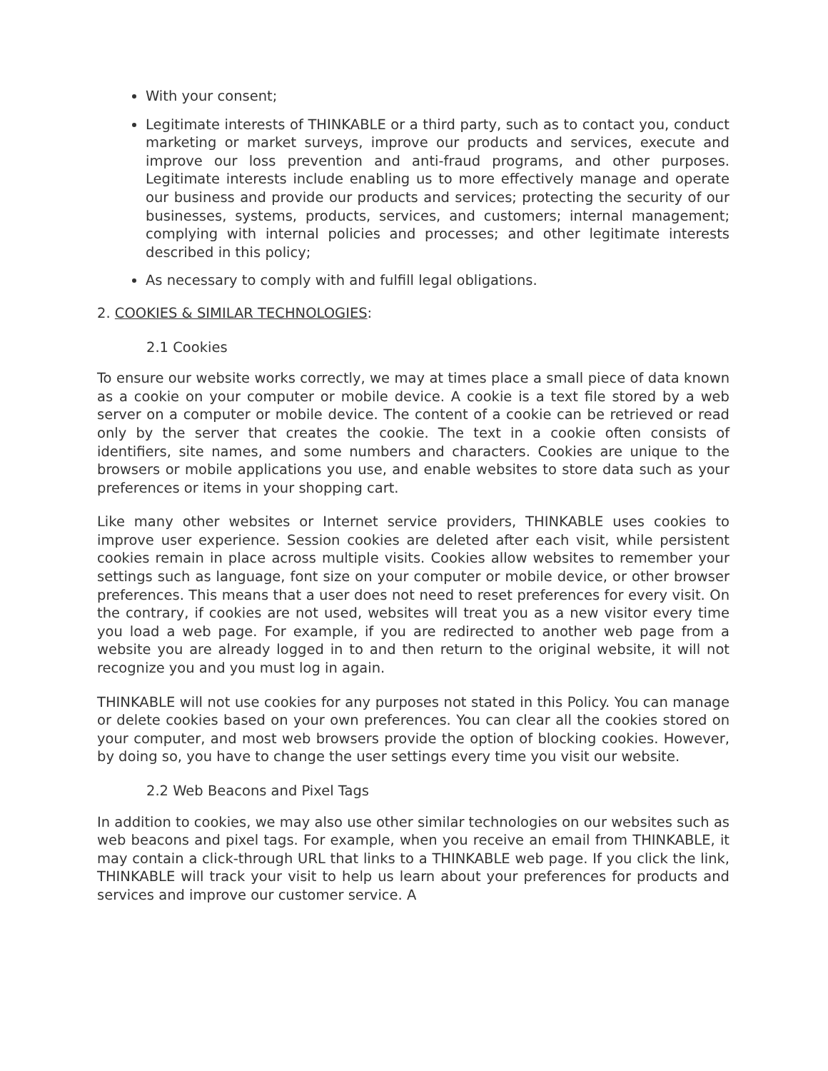With your consent;
Legitimate interests of THINKABLE or a third party, such as to contact you, conduct marketing or market surveys, improve our products and services, execute and improve our loss prevention and anti-fraud programs, and other purposes. Legitimate interests include enabling us to more effectively manage and operate our business and provide our products and services; protecting the security of our businesses, systems, products, services, and customers; internal management; complying with internal policies and processes; and other legitimate interests described in this policy;
As necessary to comply with and fulfill legal obligations.
2. COOKIES & SIMILAR TECHNOLOGIES:
2.1 Cookies
To ensure our website works correctly, we may at times place a small piece of data known as a cookie on your computer or mobile device. A cookie is a text file stored by a web server on a computer or mobile device. The content of a cookie can be retrieved or read only by the server that creates the cookie. The text in a cookie often consists of identifiers, site names, and some numbers and characters. Cookies are unique to the browsers or mobile applications you use, and enable websites to store data such as your preferences or items in your shopping cart.
Like many other websites or Internet service providers, THINKABLE uses cookies to improve user experience. Session cookies are deleted after each visit, while persistent cookies remain in place across multiple visits. Cookies allow websites to remember your settings such as language, font size on your computer or mobile device, or other browser preferences. This means that a user does not need to reset preferences for every visit. On the contrary, if cookies are not used, websites will treat you as a new visitor every time you load a web page. For example, if you are redirected to another web page from a website you are already logged in to and then return to the original website, it will not recognize you and you must log in again.
THINKABLE will not use cookies for any purposes not stated in this Policy. You can manage or delete cookies based on your own preferences. You can clear all the cookies stored on your computer, and most web browsers provide the option of blocking cookies. However, by doing so, you have to change the user settings every time you visit our website.
2.2 Web Beacons and Pixel Tags
In addition to cookies, we may also use other similar technologies on our websites such as web beacons and pixel tags. For example, when you receive an email from THINKABLE, it may contain a click-through URL that links to a THINKABLE web page. If you click the link, THINKABLE will track your visit to help us learn about your preferences for products and services and improve our customer service. A